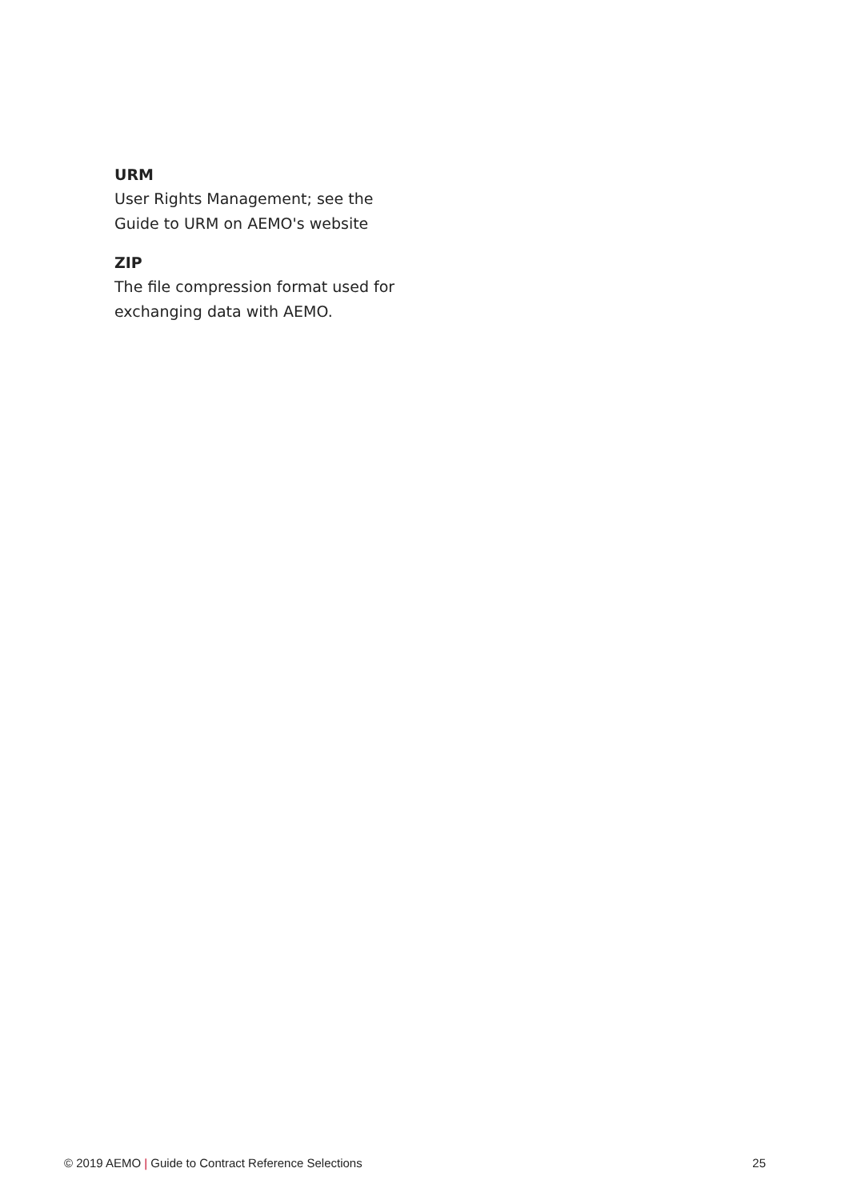URM
User Rights Management; see the Guide to URM on AEMO's website
ZIP
The file compression format used for exchanging data with AEMO.
© 2019 AEMO | Guide to Contract Reference Selections 25